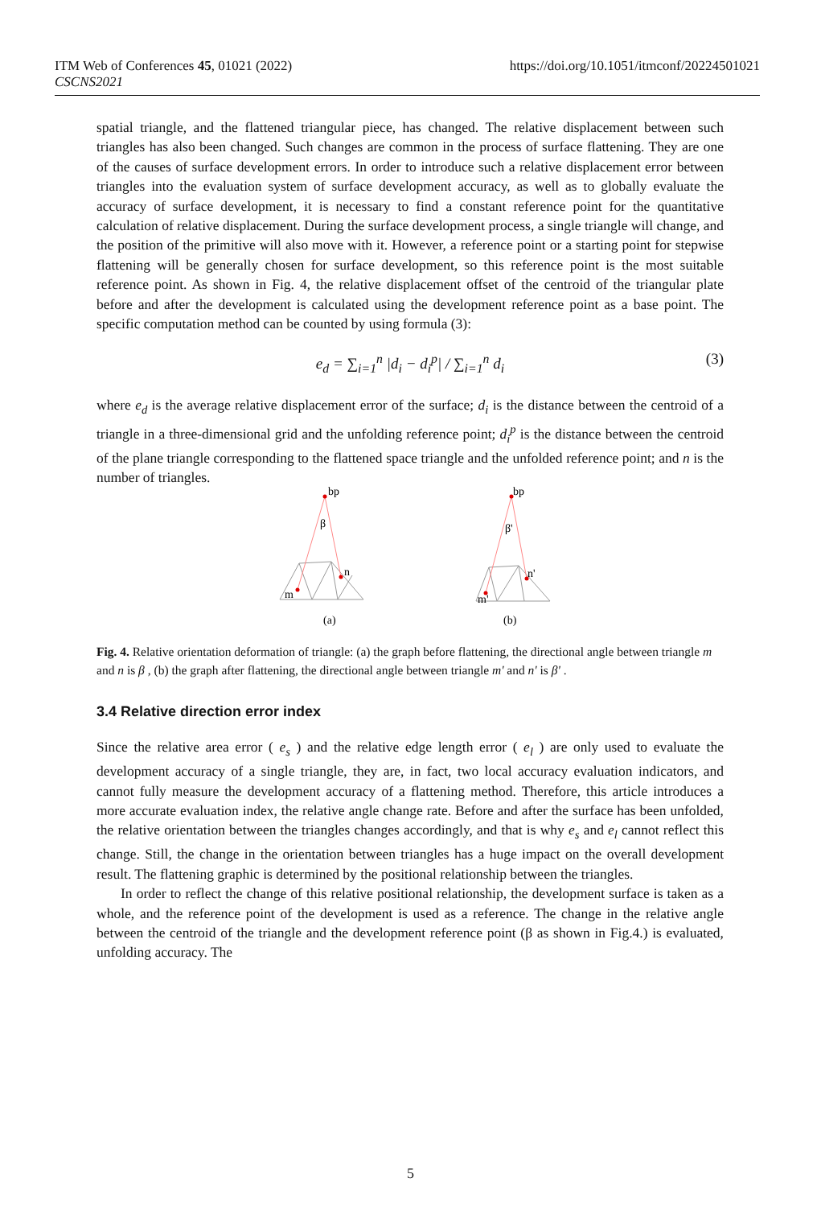https://doi.org/10.1051/itmconf/20224501021 ITM Web of Conferences 45, 01021 (2022)
CSCNS2021
spatial triangle, and the flattened triangular piece, has changed. The relative displacement between such triangles has also been changed. Such changes are common in the process of surface flattening. They are one of the causes of surface development errors. In order to introduce such a relative displacement error between triangles into the evaluation system of surface development accuracy, as well as to globally evaluate the accuracy of surface development, it is necessary to find a constant reference point for the quantitative calculation of relative displacement. During the surface development process, a single triangle will change, and the position of the primitive will also move with it. However, a reference point or a starting point for stepwise flattening will be generally chosen for surface development, so this reference point is the most suitable reference point. As shown in Fig. 4, the relative displacement offset of the centroid of the triangular plate before and after the development is calculated using the development reference point as a base point. The specific computation method can be counted by using formula (3):
e<sub>d</sub> = ∑<sub>i=1</sub><sup>n</sup> |d<sub>i</sub> − d<sub>i</sub><sup>p</sup>| / ∑<sub>i=1</sub><sup>n</sup> d<sub>i</sub> (3)
where e<sub>d</sub> is the average relative displacement error of the surface; d<sub>i</sub> is the distance between the centroid of a triangle in a three-dimensional grid and the unfolding reference point; d<sub>i</sub><sup>p</sup> is the distance between the centroid of the plane triangle corresponding to the flattened space triangle and the unfolded reference point; and n is the number of triangles.
bp
β
n
m
(a)
bp
β'
n'
m'
(b)
Fig. 4. Relative orientation deformation of triangle: (a) the graph before flattening, the directional angle between triangle m and n is β , (b) the graph after flattening, the directional angle between triangle m' and n' is β' .
3.4 Relative direction error index
Since the relative area error ( e<sub>s</sub> ) and the relative edge length error ( e<sub>l</sub> ) are only used to evaluate the development accuracy of a single triangle, they are, in fact, two local accuracy evaluation indicators, and cannot fully measure the development accuracy of a flattening method. Therefore, this article introduces a more accurate evaluation index, the relative angle change rate. Before and after the surface has been unfolded, the relative orientation between the triangles changes accordingly, and that is why e<sub>s</sub> and e<sub>l</sub> cannot reflect this change. Still, the change in the orientation between triangles has a huge impact on the overall development result. The flattening graphic is determined by the positional relationship between the triangles.
In order to reflect the change of this relative positional relationship, the development surface is taken as a whole, and the reference point of the development is used as a reference. The change in the relative angle between the centroid of the triangle and the development reference point (β as shown in Fig.4.) is evaluated, unfolding accuracy. The
5